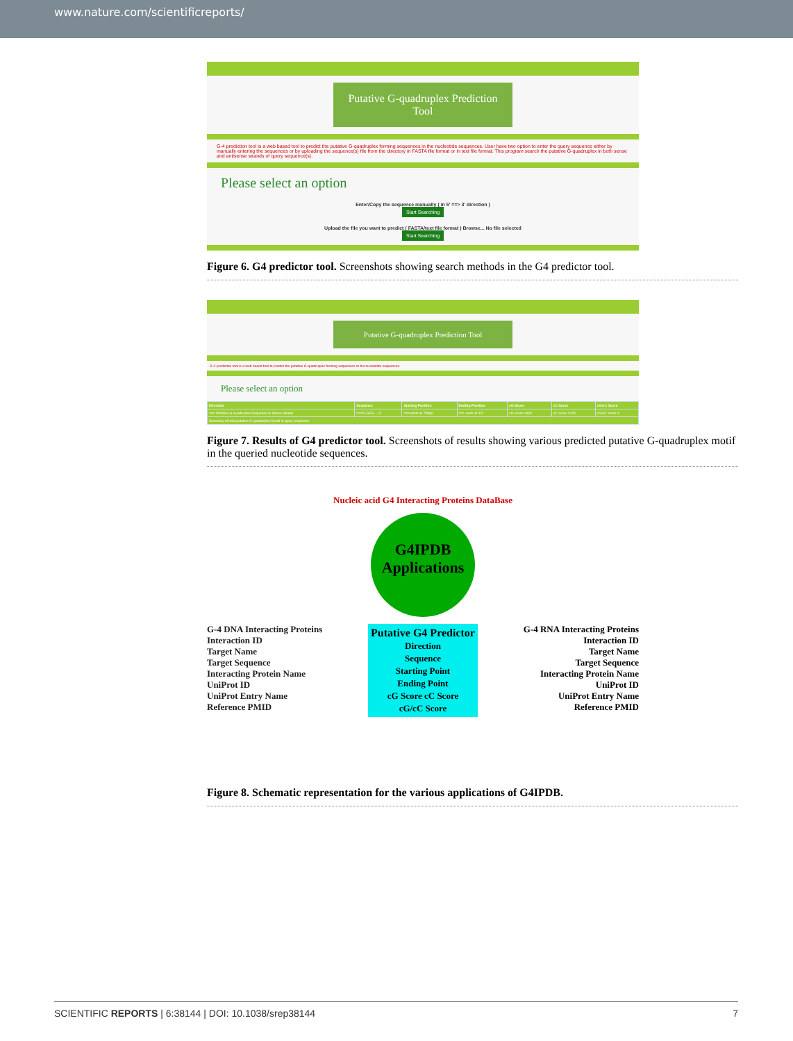www.nature.com/scientificreports/
Putative G-quadruplex Prediction Tool
G-4 prediction tool is a web based tool to predict the putative G-quadruplex forming sequences in the nucleotide sequences. User have two option to enter the query sequence either by manually entering the sequences or by uploading the sequence(s) file from the directory in FASTA file format or in text file format. This program search the putative G-quadruplex in both sense and antisense strands of query sequence(s).
Please select an option
Enter/Copy the sequence manually ( in 5' ==> 3' direction )
Start Searching
Upload the file you want to predict ( FASTA/text file format ) Browse... No file selected
Start Searching
Figure 6. G4 predictor tool. Screenshots showing search methods in the G4 predictor tool.
Putative G-quadruplex Prediction Tool
G-4 prediction tool is a web based tool to predict the putative G-quadruplex forming sequences in the nucleotide sequences.
Please select an option
| Direction | Sequence | Starting Position | Ending Position | cG Score | cC Score | cG/cC Score |
| --- | --- | --- | --- | --- | --- | --- |
| ==> Putative G-quadruplex Sequence in Sense Strand | ==>5'-GGG...-3' | ==>starts at 798bp | ==> ends at 421 | cG score =460 | cC score =126 | cG/cC score = |
| Summary of total putative G-quadruplex found in query sequence | | | | | | |
Figure 7. Results of G4 predictor tool. Screenshots of results showing various predicted putative G-quadruplex motif in the queried nucleotide sequences.
Nucleic acid G4 Interacting Proteins DataBase
G4IPDB Applications
G-4 DNA Interacting Proteins
Interaction ID
Target Name
Target Sequence
Interacting Protein Name
UniProt ID
UniProt Entry Name
Reference PMID
Putative G4 Predictor
Direction
Sequence
Starting Point
Ending Point
cG Score cC Score
cG/cC Score
G-4 RNA Interacting Proteins
Interaction ID
Target Name
Target Sequence
Interacting Protein Name
UniProt ID
UniProt Entry Name
Reference PMID
Figure 8. Schematic representation for the various applications of G4IPDB.
SCIENTIFIC REPORTS | 6:38144 | DOI: 10.1038/srep38144 7